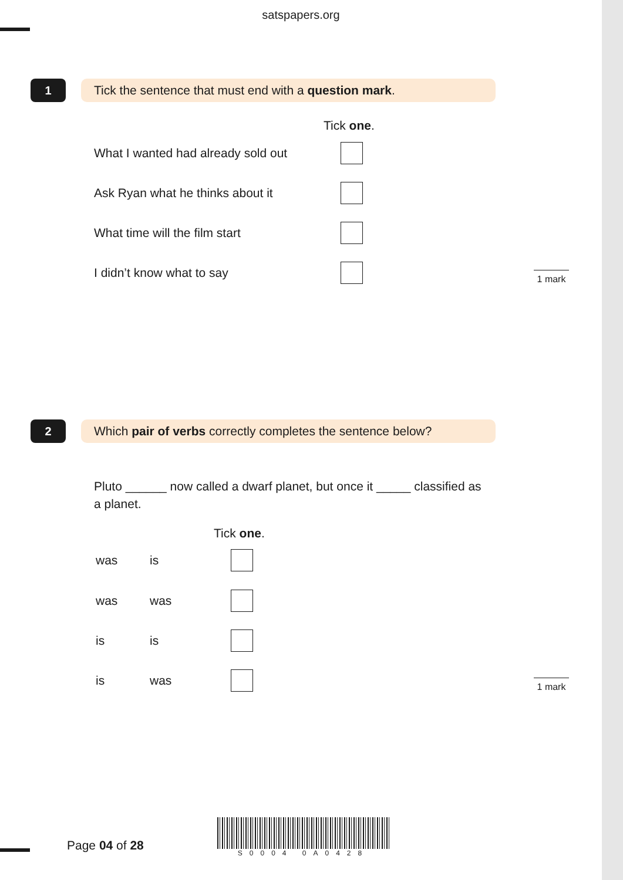satspapers.org
1 Tick the sentence that must end with a question mark.
Tick one.
What I wanted had already sold out
Ask Ryan what he thinks about it
What time will the film start
I didn’t know what to say 1 mark
2
Which pair of verbs correctly completes the sentence below?
Pluto ______ now called a dwarf planet, but once it _____ classified as a planet.
Tick one.
was is
was was
is is
is was 1 mark
Page 04 of 28 S0004 0A0428